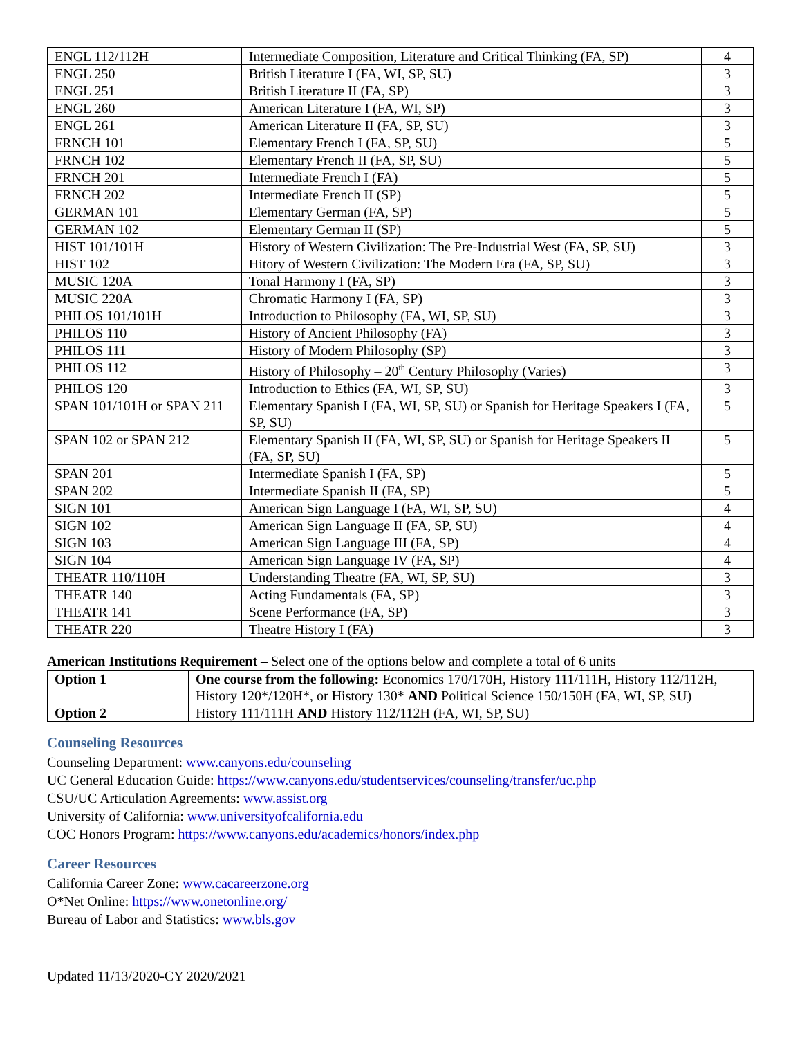| ENGL 112/112H | Intermediate Composition, Literature and Critical Thinking (FA, SP) | 4 |
| ENGL 250 | British Literature I (FA, WI, SP, SU) | 3 |
| ENGL 251 | British Literature II (FA, SP) | 3 |
| ENGL 260 | American Literature I (FA, WI, SP) | 3 |
| ENGL 261 | American Literature II (FA, SP, SU) | 3 |
| FRNCH 101 | Elementary French I (FA, SP, SU) | 5 |
| FRNCH 102 | Elementary French II (FA, SP, SU) | 5 |
| FRNCH 201 | Intermediate French I (FA) | 5 |
| FRNCH 202 | Intermediate French II (SP) | 5 |
| GERMAN 101 | Elementary German (FA, SP) | 5 |
| GERMAN 102 | Elementary German II (SP) | 5 |
| HIST 101/101H | History of Western Civilization: The Pre-Industrial West (FA, SP, SU) | 3 |
| HIST 102 | Hitory of Western Civilization: The Modern Era (FA, SP, SU) | 3 |
| MUSIC 120A | Tonal Harmony I (FA, SP) | 3 |
| MUSIC 220A | Chromatic Harmony I (FA, SP) | 3 |
| PHILOS 101/101H | Introduction to Philosophy (FA, WI, SP, SU) | 3 |
| PHILOS 110 | History of Ancient Philosophy (FA) | 3 |
| PHILOS 111 | History of Modern Philosophy (SP) | 3 |
| PHILOS 112 | History of Philosophy – 20<sup>th</sup> Century Philosophy (Varies) | 3 |
| PHILOS 120 | Introduction to Ethics (FA, WI, SP, SU) | 3 |
| SPAN 101/101H or SPAN 211 | Elementary Spanish I (FA, WI, SP, SU) or Spanish for Heritage Speakers I (FA, SP, SU) | 5 |
| SPAN 102 or SPAN 212 | Elementary Spanish II (FA, WI, SP, SU) or Spanish for Heritage Speakers II (FA, SP, SU) | 5 |
| SPAN 201 | Intermediate Spanish I (FA, SP) | 5 |
| SPAN 202 | Intermediate Spanish II (FA, SP) | 5 |
| SIGN 101 | American Sign Language I (FA, WI, SP, SU) | 4 |
| SIGN 102 | American Sign Language II (FA, SP, SU) | 4 |
| SIGN 103 | American Sign Language III (FA, SP) | 4 |
| SIGN 104 | American Sign Language IV (FA, SP) | 4 |
| THEATR 110/110H | Understanding Theatre (FA, WI, SP, SU) | 3 |
| THEATR 140 | Acting Fundamentals (FA, SP) | 3 |
| THEATR 141 | Scene Performance (FA, SP) | 3 |
| THEATR 220 | Theatre History I (FA) | 3 |
American Institutions Requirement – Select one of the options below and complete a total of 6 units
| Option 1 | One course from the following: Economics 170/170H, History 111/111H, History 112/112H, History 120*/120H*, or History 130* AND Political Science 150/150H (FA, WI, SP, SU) |
| Option 2 | History 111/111H AND History 112/112H (FA, WI, SP, SU) |
Counseling Resources
Counseling Department: www.canyons.edu/counseling
UC General Education Guide: https://www.canyons.edu/studentservices/counseling/transfer/uc.php
CSU/UC Articulation Agreements: www.assist.org
University of California: www.universityofcalifornia.edu
COC Honors Program: https://www.canyons.edu/academics/honors/index.php
Career Resources
California Career Zone: www.cacareerzone.org
O*Net Online: https://www.onetonline.org/
Bureau of Labor and Statistics: www.bls.gov
Updated 11/13/2020-CY 2020/2021